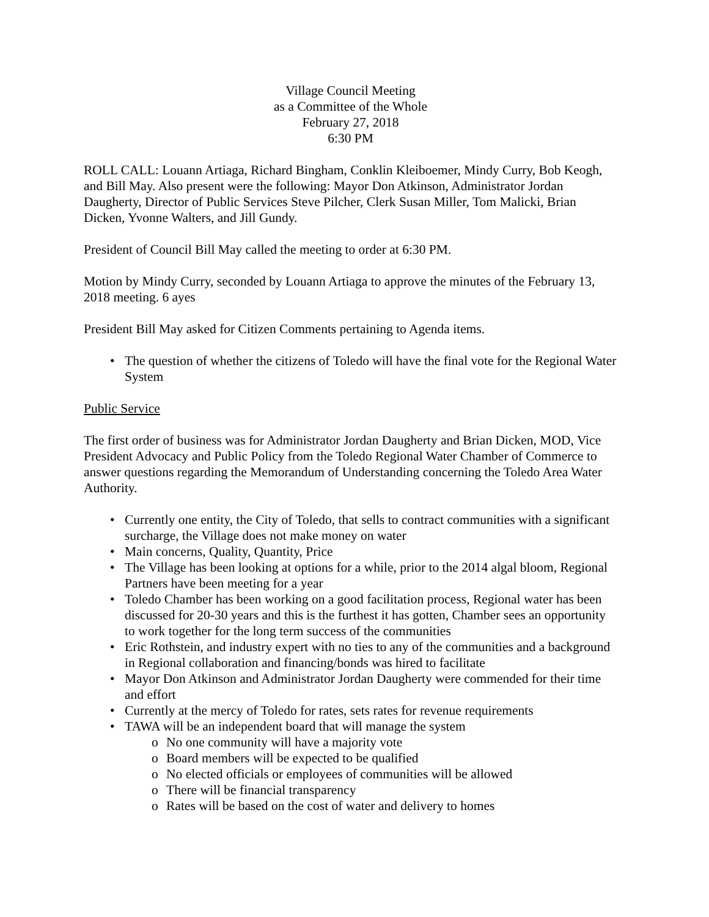Village Council Meeting
as a Committee of the Whole
February 27, 2018
6:30 PM
ROLL CALL: Louann Artiaga, Richard Bingham, Conklin Kleiboemer, Mindy Curry, Bob Keogh, and Bill May. Also present were the following: Mayor Don Atkinson, Administrator Jordan Daugherty, Director of Public Services Steve Pilcher, Clerk Susan Miller, Tom Malicki, Brian Dicken, Yvonne Walters, and Jill Gundy.
President of Council Bill May called the meeting to order at 6:30 PM.
Motion by Mindy Curry, seconded by Louann Artiaga to approve the minutes of the February 13, 2018 meeting. 6 ayes
President Bill May asked for Citizen Comments pertaining to Agenda items.
The question of whether the citizens of Toledo will have the final vote for the Regional Water System
Public Service
The first order of business was for Administrator Jordan Daugherty and Brian Dicken, MOD, Vice President Advocacy and Public Policy from the Toledo Regional Water Chamber of Commerce to answer questions regarding the Memorandum of Understanding concerning the Toledo Area Water Authority.
Currently one entity, the City of Toledo, that sells to contract communities with a significant surcharge, the Village does not make money on water
Main concerns, Quality, Quantity, Price
The Village has been looking at options for a while, prior to the 2014 algal bloom, Regional Partners have been meeting for a year
Toledo Chamber has been working on a good facilitation process, Regional water has been discussed for 20-30 years and this is the furthest it has gotten, Chamber sees an opportunity to work together for the long term success of the communities
Eric Rothstein, and industry expert with no ties to any of the communities and a background in Regional collaboration and financing/bonds was hired to facilitate
Mayor Don Atkinson and Administrator Jordan Daugherty were commended for their time and effort
Currently at the mercy of Toledo for rates, sets rates for revenue requirements
TAWA will be an independent board that will manage the system
No one community will have a majority vote
Board members will be expected to be qualified
No elected officials or employees of communities will be allowed
There will be financial transparency
Rates will be based on the cost of water and delivery to homes